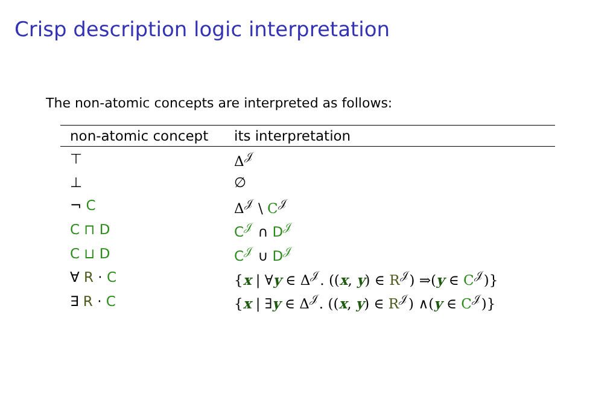Crisp description logic interpretation
The non-atomic concepts are interpreted as follows:
| non-atomic concept | its interpretation |
| --- | --- |
| ⊤ | Δ<sup>𝒥</sup> |
| ⊥ | ∅ |
| ¬ C | Δ<sup>𝒥</sup> \ C<sup>𝒥</sup> |
| C ⊓ D | C<sup>𝒥</sup> ∩ D<sup>𝒥</sup> |
| C ⊔ D | C<sup>𝒥</sup> ∪ D<sup>𝒥</sup> |
| ∀ R · C | { x / ∀ y ∈ Δ<sup>𝒥</sup>. (( x , y ) ∈ R<sup>𝒥</sup>) ⇒( y ∈ C<sup>𝒥</sup>)} |
| ∃ R · C | { x / ∃ y ∈ Δ<sup>𝒥</sup>. (( x , y ) ∈ R<sup>𝒥</sup>) ∧( y ∈ C<sup>𝒥</sup>)} |